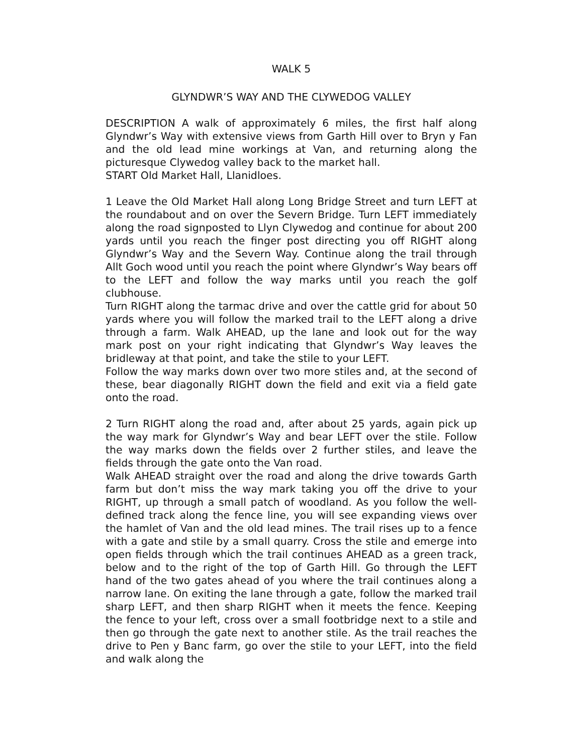WALK 5
GLYNDWR’S WAY AND THE CLYWEDOG VALLEY
DESCRIPTION A walk of approximately 6 miles, the first half along Glyndwr’s Way with extensive views from Garth Hill over to Bryn y Fan and the old lead mine workings at Van, and returning along the picturesque Clywedog valley back to the market hall.
START Old Market Hall, Llanidloes.
1 Leave the Old Market Hall along Long Bridge Street and turn LEFT at the roundabout and on over the Severn Bridge. Turn LEFT immediately along the road signposted to Llyn Clywedog and continue for about 200 yards until you reach the finger post directing you off RIGHT along Glyndwr’s Way and the Severn Way. Continue along the trail through Allt Goch wood until you reach the point where Glyndwr’s Way bears off to the LEFT and follow the way marks until you reach the golf clubhouse.
Turn RIGHT along the tarmac drive and over the cattle grid for about 50 yards where you will follow the marked trail to the LEFT along a drive through a farm. Walk AHEAD, up the lane and look out for the way mark post on your right indicating that Glyndwr’s Way leaves the bridleway at that point, and take the stile to your LEFT.
Follow the way marks down over two more stiles and, at the second of these, bear diagonally RIGHT down the field and exit via a field gate onto the road.
2 Turn RIGHT along the road and, after about 25 yards, again pick up the way mark for Glyndwr’s Way and bear LEFT over the stile. Follow the way marks down the fields over 2 further stiles, and leave the fields through the gate onto the Van road.
Walk AHEAD straight over the road and along the drive towards Garth farm but don’t miss the way mark taking you off the drive to your RIGHT, up through a small patch of woodland. As you follow the well-defined track along the fence line, you will see expanding views over the hamlet of Van and the old lead mines. The trail rises up to a fence with a gate and stile by a small quarry. Cross the stile and emerge into open fields through which the trail continues AHEAD as a green track, below and to the right of the top of Garth Hill. Go through the LEFT hand of the two gates ahead of you where the trail continues along a narrow lane. On exiting the lane through a gate, follow the marked trail sharp LEFT, and then sharp RIGHT when it meets the fence. Keeping the fence to your left, cross over a small footbridge next to a stile and then go through the gate next to another stile. As the trail reaches the drive to Pen y Banc farm, go over the stile to your LEFT, into the field and walk along the